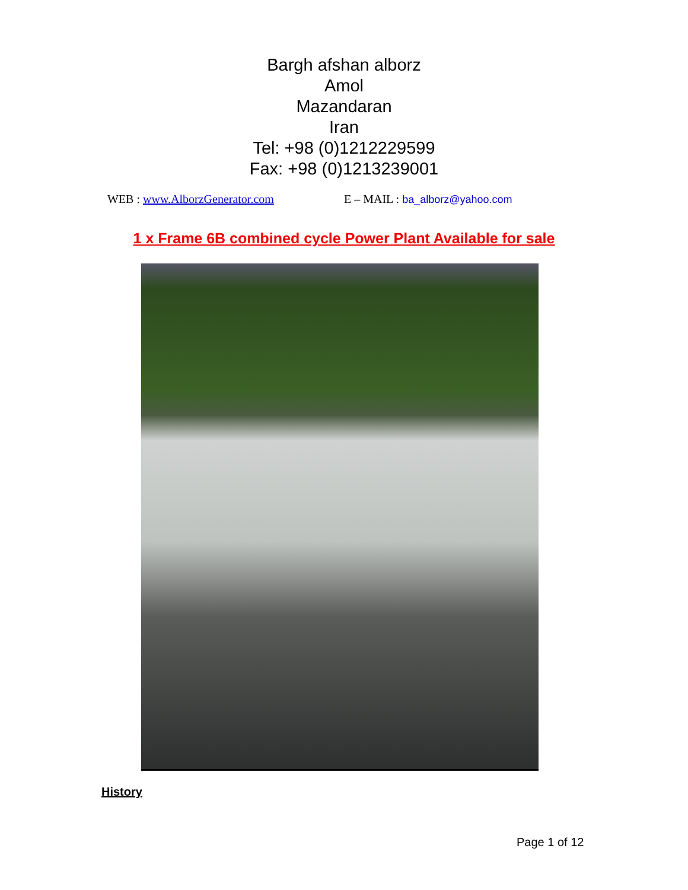Bargh afshan alborz
Amol
Mazandaran
Iran
Tel: +98 (0)1212229599
Fax: +98 (0)1213239001
WEB : www.AlborzGenerator.com E – MAIL : ba_alborz@yahoo.com
1 x Frame 6B combined cycle Power Plant Available for sale
History
Page 1 of 12